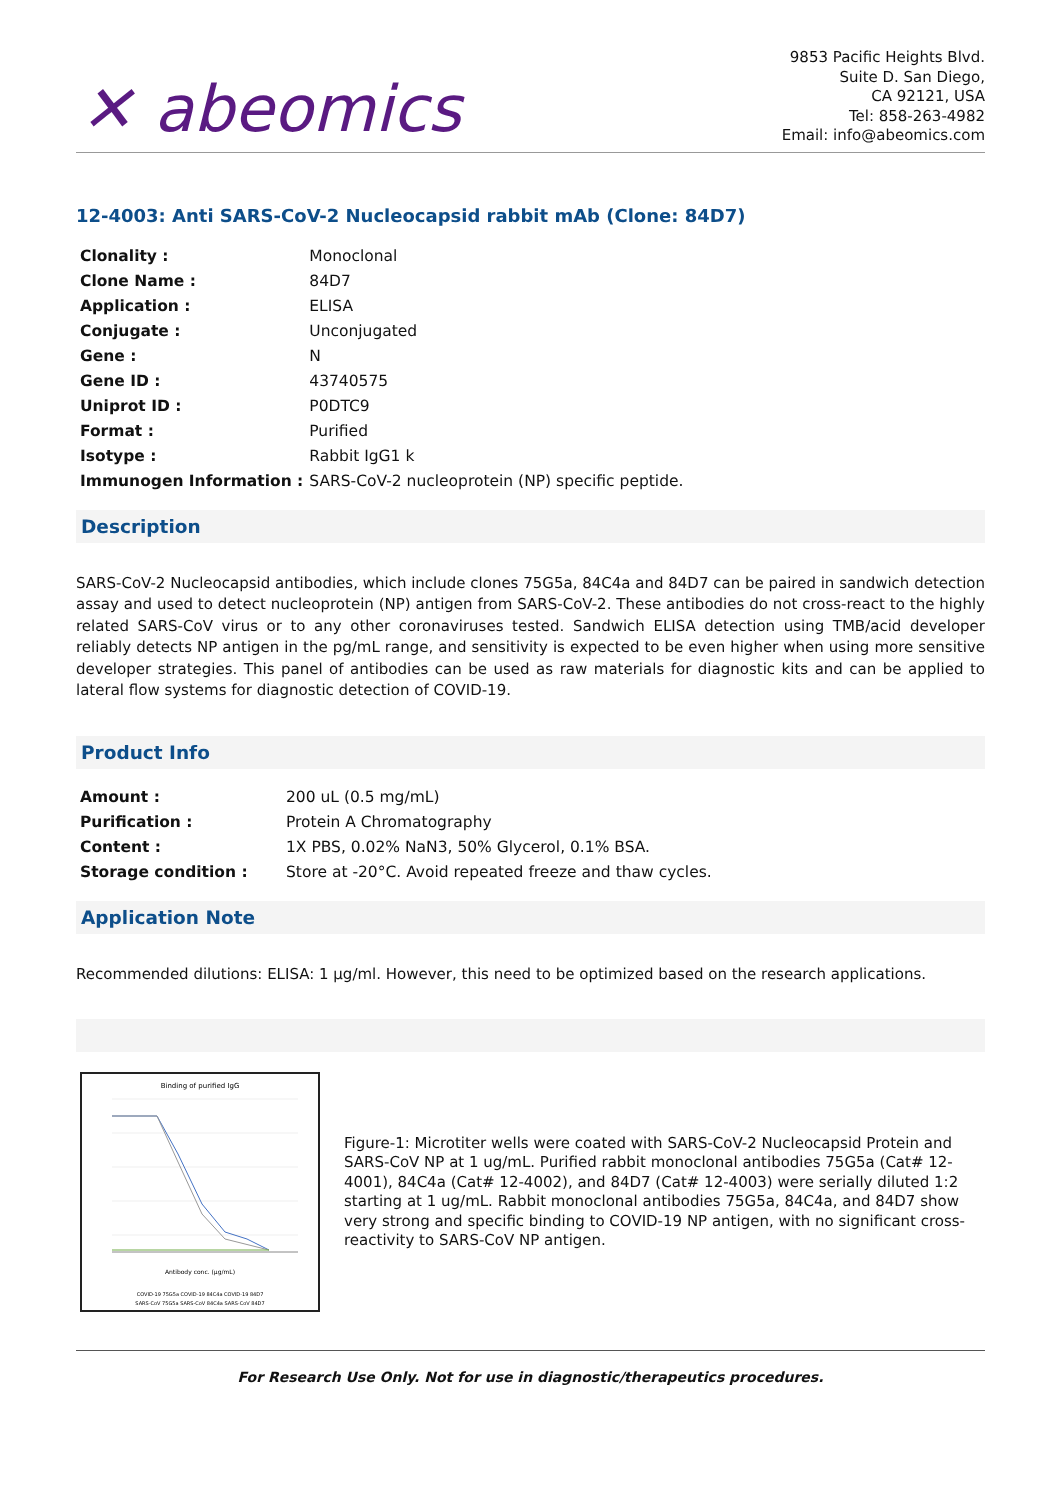✕ abeomics
9853 Pacific Heights Blvd.
Suite D. San Diego,
CA 92121, USA
Tel: 858-263-4982
Email: info@abeomics.com
12-4003: Anti SARS-CoV-2 Nucleocapsid rabbit mAb (Clone: 84D7)
| Clonality : | Monoclonal |
| Clone Name : | 84D7 |
| Application : | ELISA |
| Conjugate : | Unconjugated |
| Gene : | N |
| Gene ID : | 43740575 |
| Uniprot ID : | P0DTC9 |
| Format : | Purified |
| Isotype : | Rabbit IgG1 k |
| Immunogen Information : | SARS-CoV-2 nucleoprotein (NP) specific peptide. |
Description
SARS-CoV-2 Nucleocapsid antibodies, which include clones 75G5a, 84C4a and 84D7 can be paired in sandwich detection assay and used to detect nucleoprotein (NP) antigen from SARS-CoV-2. These antibodies do not cross-react to the highly related SARS-CoV virus or to any other coronaviruses tested. Sandwich ELISA detection using TMB/acid developer reliably detects NP antigen in the pg/mL range, and sensitivity is expected to be even higher when using more sensitive developer strategies. This panel of antibodies can be used as raw materials for diagnostic kits and can be applied to lateral flow systems for diagnostic detection of COVID-19.
Product Info
| Amount : | 200 uL (0.5 mg/mL) |
| Purification : | Protein A Chromatography |
| Content : | 1X PBS, 0.02% NaN3, 50% Glycerol, 0.1% BSA. |
| Storage condition : | Store at -20°C. Avoid repeated freeze and thaw cycles. |
Application Note
Recommended dilutions: ELISA: 1 µg/ml. However, this need to be optimized based on the research applications.
Binding of purified IgG
Antibody conc. (µg/mL)
COVID-19 75G5a COVID-19 84C4a COVID-19 84D7
SARS-CoV 75G5a SARS-CoV 84C4a SARS-CoV 84D7
Figure-1: Microtiter wells were coated with SARS-CoV-2 Nucleocapsid Protein and SARS-CoV NP at 1 ug/mL. Purified rabbit monoclonal antibodies 75G5a (Cat# 12-4001), 84C4a (Cat# 12-4002), and 84D7 (Cat# 12-4003) were serially diluted 1:2 starting at 1 ug/mL. Rabbit monoclonal antibodies 75G5a, 84C4a, and 84D7 show very strong and specific binding to COVID-19 NP antigen, with no significant cross-reactivity to SARS-CoV NP antigen.
For Research Use Only. Not for use in diagnostic/therapeutics procedures.